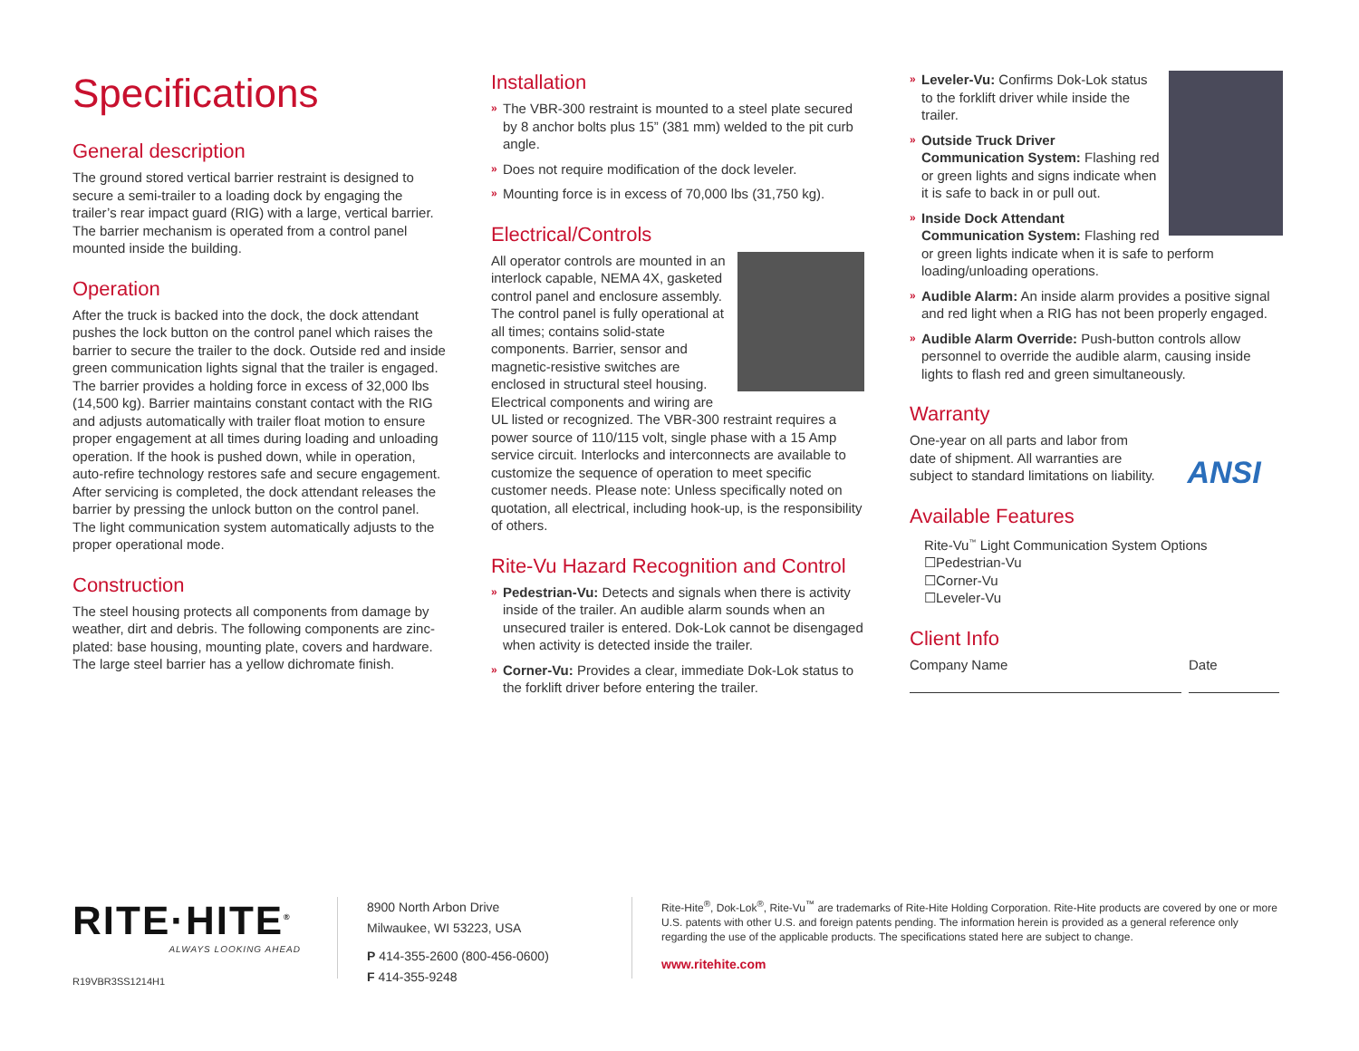Specifications
General description
The ground stored vertical barrier restraint is designed to secure a semi-trailer to a loading dock by engaging the trailer’s rear impact guard (RIG) with a large, vertical barrier. The barrier mechanism is operated from a control panel mounted inside the building.
Operation
After the truck is backed into the dock, the dock attendant pushes the lock button on the control panel which raises the barrier to secure the trailer to the dock. Outside red and inside green communication lights signal that the trailer is engaged. The barrier provides a holding force in excess of 32,000 lbs (14,500 kg). Barrier maintains constant contact with the RIG and adjusts automatically with trailer float motion to ensure proper engagement at all times during loading and unloading operation. If the hook is pushed down, while in operation, auto-refire technology restores safe and secure engagement. After servicing is completed, the dock attendant releases the barrier by pressing the unlock button on the control panel. The light communication system automatically adjusts to the proper operational mode.
Construction
The steel housing protects all components from damage by weather, dirt and debris. The following components are zinc-plated: base housing, mounting plate, covers and hardware. The large steel barrier has a yellow dichromate finish.
Installation
» The VBR-300 restraint is mounted to a steel plate secured by 8 anchor bolts plus 15” (381 mm) welded to the pit curb angle.
» Does not require modification of the dock leveler.
» Mounting force is in excess of 70,000 lbs (31,750 kg).
Electrical/Controls
All operator controls are mounted in an interlock capable, NEMA 4X, gasketed control panel and enclosure assembly. The control panel is fully operational at all times; contains solid-state components. Barrier, sensor and magnetic-resistive switches are enclosed in structural steel housing. Electrical components and wiring are UL listed or recognized. The VBR-300 restraint requires a power source of 110/115 volt, single phase with a 15 Amp service circuit. Interlocks and interconnects are available to customize the sequence of operation to meet specific customer needs. Please note: Unless specifically noted on quotation, all electrical, including hook-up, is the responsibility of others.
Rite-Vu Hazard Recognition and Control
» Pedestrian-Vu: Detects and signals when there is activity inside of the trailer. An audible alarm sounds when an unsecured trailer is entered. Dok-Lok cannot be disengaged when activity is detected inside the trailer.
» Corner-Vu: Provides a clear, immediate Dok-Lok status to the forklift driver before entering the trailer.
» Leveler-Vu: Confirms Dok-Lok status to the forklift driver while inside the trailer.
» Outside Truck Driver Communication System: Flashing red or green lights and signs indicate when it is safe to back in or pull out.
» Inside Dock Attendant Communication System: Flashing red or green lights indicate when it is safe to perform loading/unloading operations.
» Audible Alarm: An inside alarm provides a positive signal and red light when a RIG has not been properly engaged.
» Audible Alarm Override: Push-button controls allow personnel to override the audible alarm, causing inside lights to flash red and green simultaneously.
Warranty
ANSI
One-year on all parts and labor from date of shipment. All warranties are subject to standard limitations on liability.
Available Features
Rite-Vu<sup>™</sup> Light Communication System Options
☐Pedestrian-Vu
☐Corner-Vu
☐Leveler-Vu
Client Info
Company Name
Date
RITE·HITE<sup>®</sup>
ALWAYS LOOKING AHEAD
R19VBR3SS1214H1
8900 North Arbon Drive
Milwaukee, WI 53223, USA
P 414-355-2600 (800-456-0600)
F 414-355-9248
Rite-Hite<sup>®</sup>, Dok-Lok<sup>®</sup>, Rite-Vu<sup>™</sup> are trademarks of Rite-Hite Holding Corporation. Rite-Hite products are covered by one or more U.S. patents with other U.S. and foreign patents pending. The information herein is provided as a general reference only regarding the use of the applicable products. The specifications stated here are subject to change.
www.ritehite.com